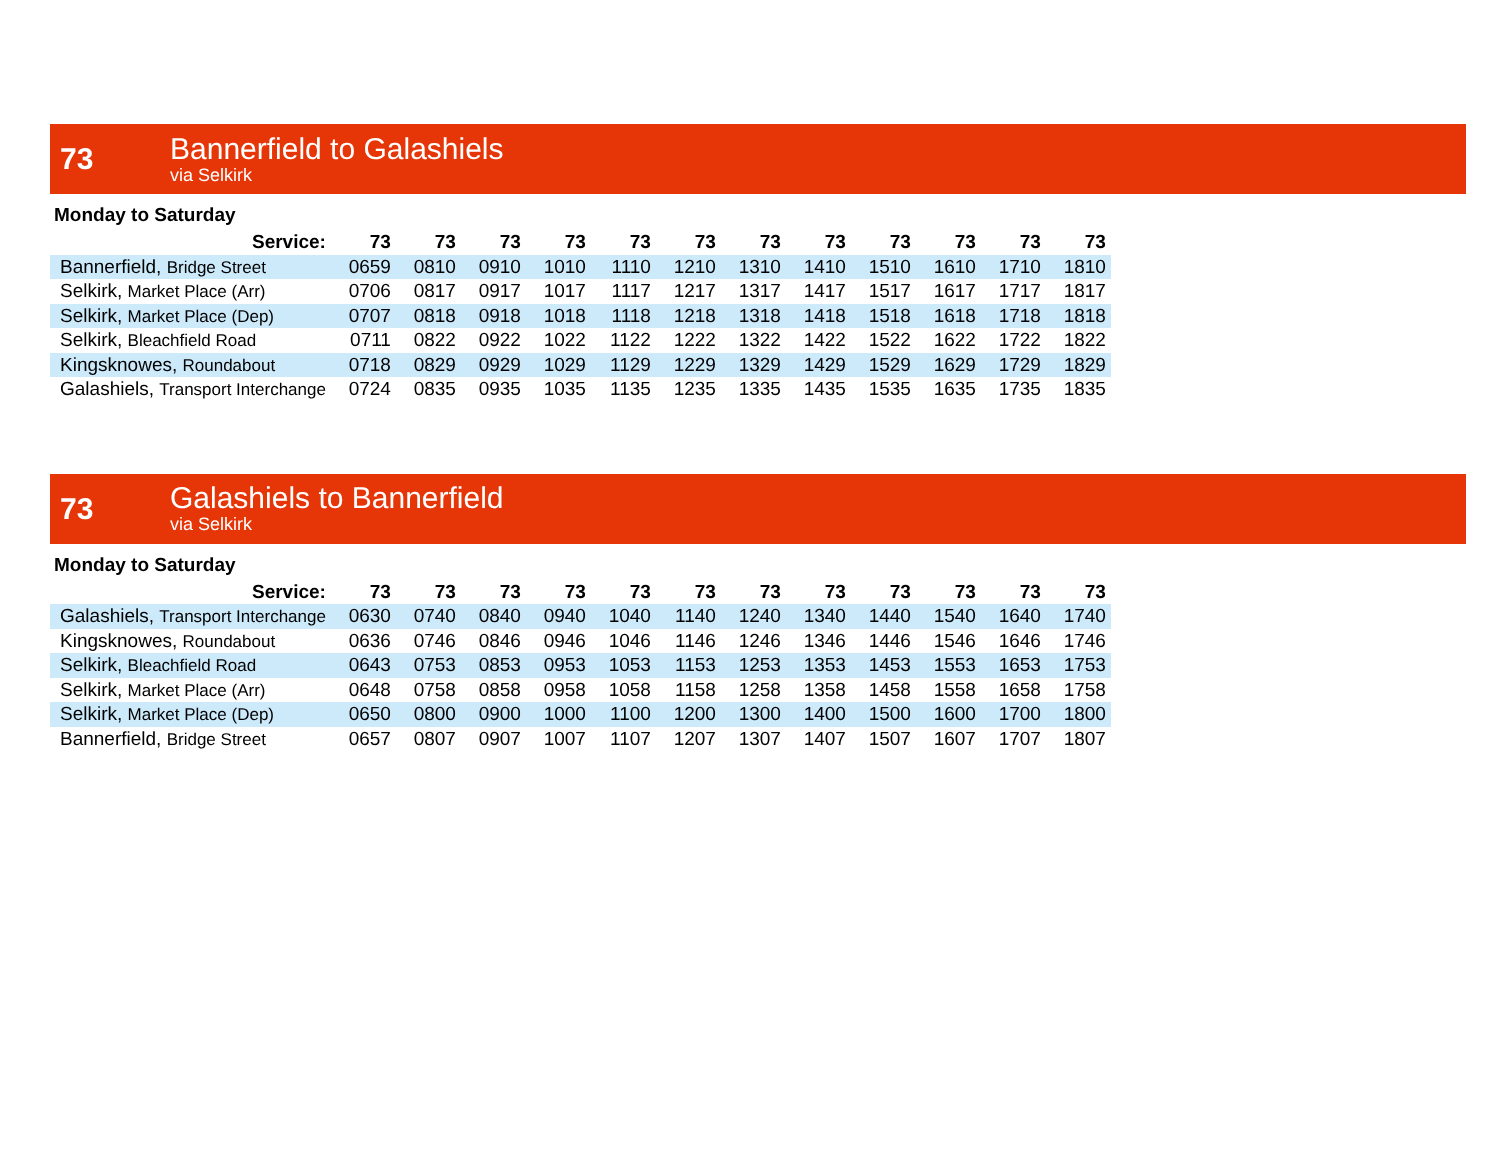73
Bannerfield to Galashiels
via Selkirk
Monday to Saturday
| Service: | 73 | 73 | 73 | 73 | 73 | 73 | 73 | 73 | 73 | 73 | 73 | 73 |
| --- | --- | --- | --- | --- | --- | --- | --- | --- | --- | --- | --- | --- |
| Bannerfield, Bridge Street | 0659 | 0810 | 0910 | 1010 | 1110 | 1210 | 1310 | 1410 | 1510 | 1610 | 1710 | 1810 |
| Selkirk, Market Place (Arr) | 0706 | 0817 | 0917 | 1017 | 1117 | 1217 | 1317 | 1417 | 1517 | 1617 | 1717 | 1817 |
| Selkirk, Market Place (Dep) | 0707 | 0818 | 0918 | 1018 | 1118 | 1218 | 1318 | 1418 | 1518 | 1618 | 1718 | 1818 |
| Selkirk, Bleachfield Road | 0711 | 0822 | 0922 | 1022 | 1122 | 1222 | 1322 | 1422 | 1522 | 1622 | 1722 | 1822 |
| Kingsknowes, Roundabout | 0718 | 0829 | 0929 | 1029 | 1129 | 1229 | 1329 | 1429 | 1529 | 1629 | 1729 | 1829 |
| Galashiels, Transport Interchange | 0724 | 0835 | 0935 | 1035 | 1135 | 1235 | 1335 | 1435 | 1535 | 1635 | 1735 | 1835 |
73
Galashiels to Bannerfield
via Selkirk
Monday to Saturday
| Service: | 73 | 73 | 73 | 73 | 73 | 73 | 73 | 73 | 73 | 73 | 73 | 73 |
| --- | --- | --- | --- | --- | --- | --- | --- | --- | --- | --- | --- | --- |
| Galashiels, Transport Interchange | 0630 | 0740 | 0840 | 0940 | 1040 | 1140 | 1240 | 1340 | 1440 | 1540 | 1640 | 1740 |
| Kingsknowes, Roundabout | 0636 | 0746 | 0846 | 0946 | 1046 | 1146 | 1246 | 1346 | 1446 | 1546 | 1646 | 1746 |
| Selkirk, Bleachfield Road | 0643 | 0753 | 0853 | 0953 | 1053 | 1153 | 1253 | 1353 | 1453 | 1553 | 1653 | 1753 |
| Selkirk, Market Place (Arr) | 0648 | 0758 | 0858 | 0958 | 1058 | 1158 | 1258 | 1358 | 1458 | 1558 | 1658 | 1758 |
| Selkirk, Market Place (Dep) | 0650 | 0800 | 0900 | 1000 | 1100 | 1200 | 1300 | 1400 | 1500 | 1600 | 1700 | 1800 |
| Bannerfield, Bridge Street | 0657 | 0807 | 0907 | 1007 | 1107 | 1207 | 1307 | 1407 | 1507 | 1607 | 1707 | 1807 |